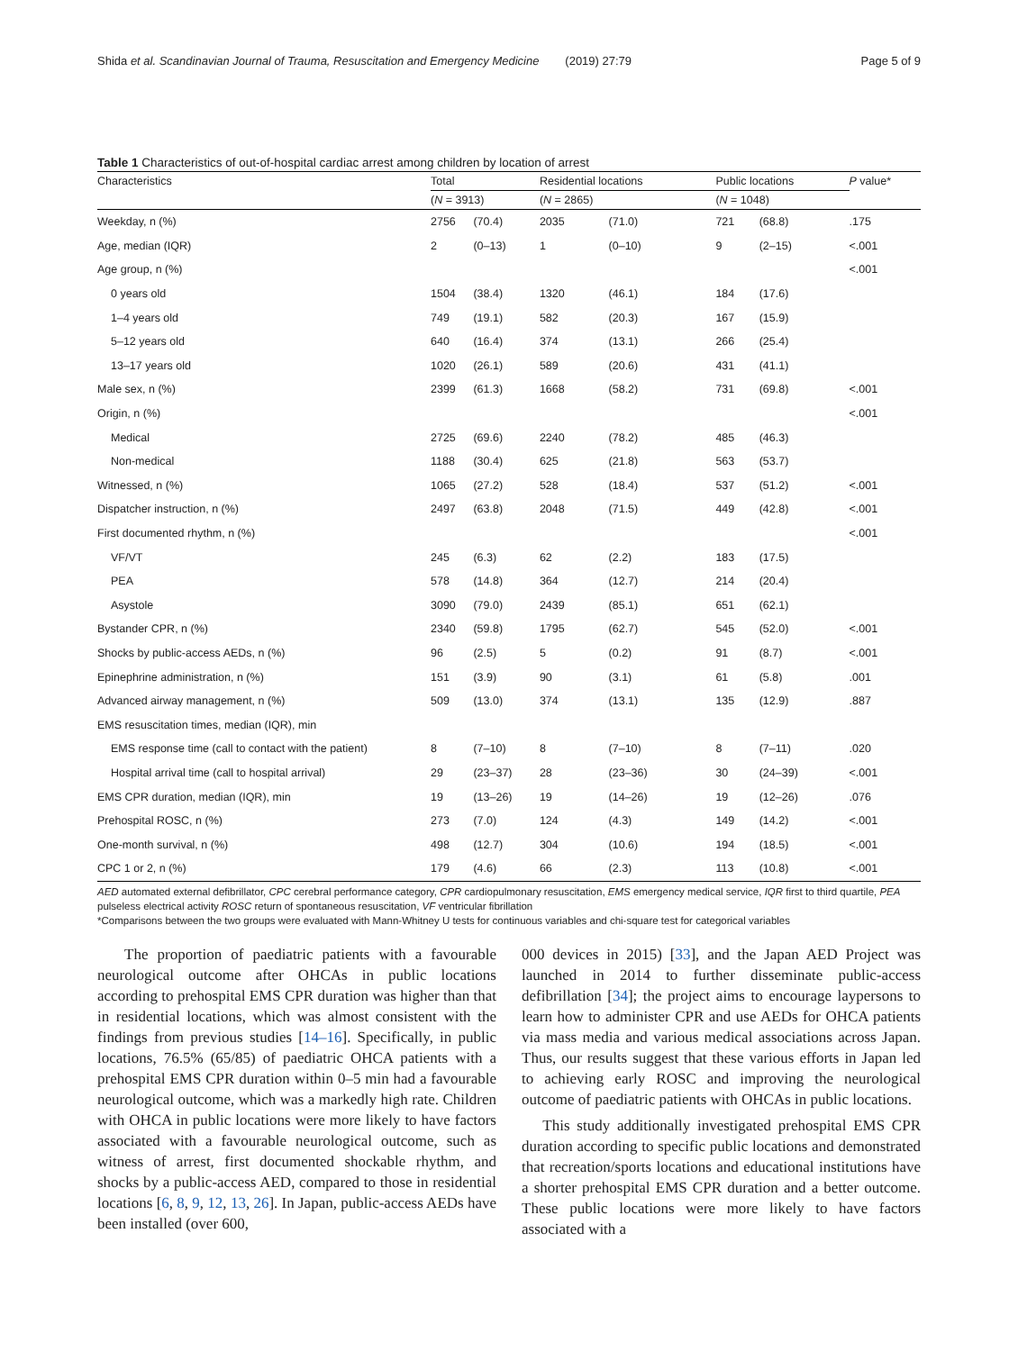Shida et al. Scandinavian Journal of Trauma, Resuscitation and Emergency Medicine (2019) 27:79 Page 5 of 9
Table 1 Characteristics of out-of-hospital cardiac arrest among children by location of arrest
| Characteristics | Total | | Residential locations | | Public locations | | P value* |
| --- | --- | --- | --- | --- | --- | --- | --- |
| | ( N = 3913) | | ( N = 2865) | | ( N = 1048) | | |
| Weekday, n (%) | 2756 | (70.4) | 2035 | (71.0) | 721 | (68.8) | .175 |
| Age, median (IQR) | 2 | (0–13) | 1 | (0–10) | 9 | (2–15) | <.001 |
| Age group, n (%) | | | | | | | <.001 |
| 0 years old | 1504 | (38.4) | 1320 | (46.1) | 184 | (17.6) | |
| 1–4 years old | 749 | (19.1) | 582 | (20.3) | 167 | (15.9) | |
| 5–12 years old | 640 | (16.4) | 374 | (13.1) | 266 | (25.4) | |
| 13–17 years old | 1020 | (26.1) | 589 | (20.6) | 431 | (41.1) | |
| Male sex, n (%) | 2399 | (61.3) | 1668 | (58.2) | 731 | (69.8) | <.001 |
| Origin, n (%) | | | | | | | <.001 |
| Medical | 2725 | (69.6) | 2240 | (78.2) | 485 | (46.3) | |
| Non-medical | 1188 | (30.4) | 625 | (21.8) | 563 | (53.7) | |
| Witnessed, n (%) | 1065 | (27.2) | 528 | (18.4) | 537 | (51.2) | <.001 |
| Dispatcher instruction, n (%) | 2497 | (63.8) | 2048 | (71.5) | 449 | (42.8) | <.001 |
| First documented rhythm, n (%) | | | | | | | <.001 |
| VF/VT | 245 | (6.3) | 62 | (2.2) | 183 | (17.5) | |
| PEA | 578 | (14.8) | 364 | (12.7) | 214 | (20.4) | |
| Asystole | 3090 | (79.0) | 2439 | (85.1) | 651 | (62.1) | |
| Bystander CPR, n (%) | 2340 | (59.8) | 1795 | (62.7) | 545 | (52.0) | <.001 |
| Shocks by public-access AEDs, n (%) | 96 | (2.5) | 5 | (0.2) | 91 | (8.7) | <.001 |
| Epinephrine administration, n (%) | 151 | (3.9) | 90 | (3.1) | 61 | (5.8) | .001 |
| Advanced airway management, n (%) | 509 | (13.0) | 374 | (13.1) | 135 | (12.9) | .887 |
| EMS resuscitation times, median (IQR), min | | | | | | | |
| EMS response time (call to contact with the patient) | 8 | (7–10) | 8 | (7–10) | 8 | (7–11) | .020 |
| Hospital arrival time (call to hospital arrival) | 29 | (23–37) | 28 | (23–36) | 30 | (24–39) | <.001 |
| EMS CPR duration, median (IQR), min | 19 | (13–26) | 19 | (14–26) | 19 | (12–26) | .076 |
| Prehospital ROSC, n (%) | 273 | (7.0) | 124 | (4.3) | 149 | (14.2) | <.001 |
| One-month survival, n (%) | 498 | (12.7) | 304 | (10.6) | 194 | (18.5) | <.001 |
| CPC 1 or 2, n (%) | 179 | (4.6) | 66 | (2.3) | 113 | (10.8) | <.001 |
AED automated external defibrillator, CPC cerebral performance category, CPR cardiopulmonary resuscitation, EMS emergency medical service, IQR first to third quartile, PEA pulseless electrical activity ROSC return of spontaneous resuscitation, VF ventricular fibrillation
*Comparisons between the two groups were evaluated with Mann-Whitney U tests for continuous variables and chi-square test for categorical variables
The proportion of paediatric patients with a favourable neurological outcome after OHCAs in public locations according to prehospital EMS CPR duration was higher than that in residential locations, which was almost consistent with the findings from previous studies [14–16]. Specifically, in public locations, 76.5% (65/85) of paediatric OHCA patients with a prehospital EMS CPR duration within 0–5 min had a favourable neurological outcome, which was a markedly high rate. Children with OHCA in public locations were more likely to have factors associated with a favourable neurological outcome, such as witness of arrest, first documented shockable rhythm, and shocks by a public-access AED, compared to those in residential locations [6, 8, 9, 12, 13, 26]. In Japan, public-access AEDs have been installed (over 600,
000 devices in 2015) [33], and the Japan AED Project was launched in 2014 to further disseminate public-access defibrillation [34]; the project aims to encourage laypersons to learn how to administer CPR and use AEDs for OHCA patients via mass media and various medical associations across Japan. Thus, our results suggest that these various efforts in Japan led to achieving early ROSC and improving the neurological outcome of paediatric patients with OHCAs in public locations.
This study additionally investigated prehospital EMS CPR duration according to specific public locations and demonstrated that recreation/sports locations and educational institutions have a shorter prehospital EMS CPR duration and a better outcome. These public locations were more likely to have factors associated with a